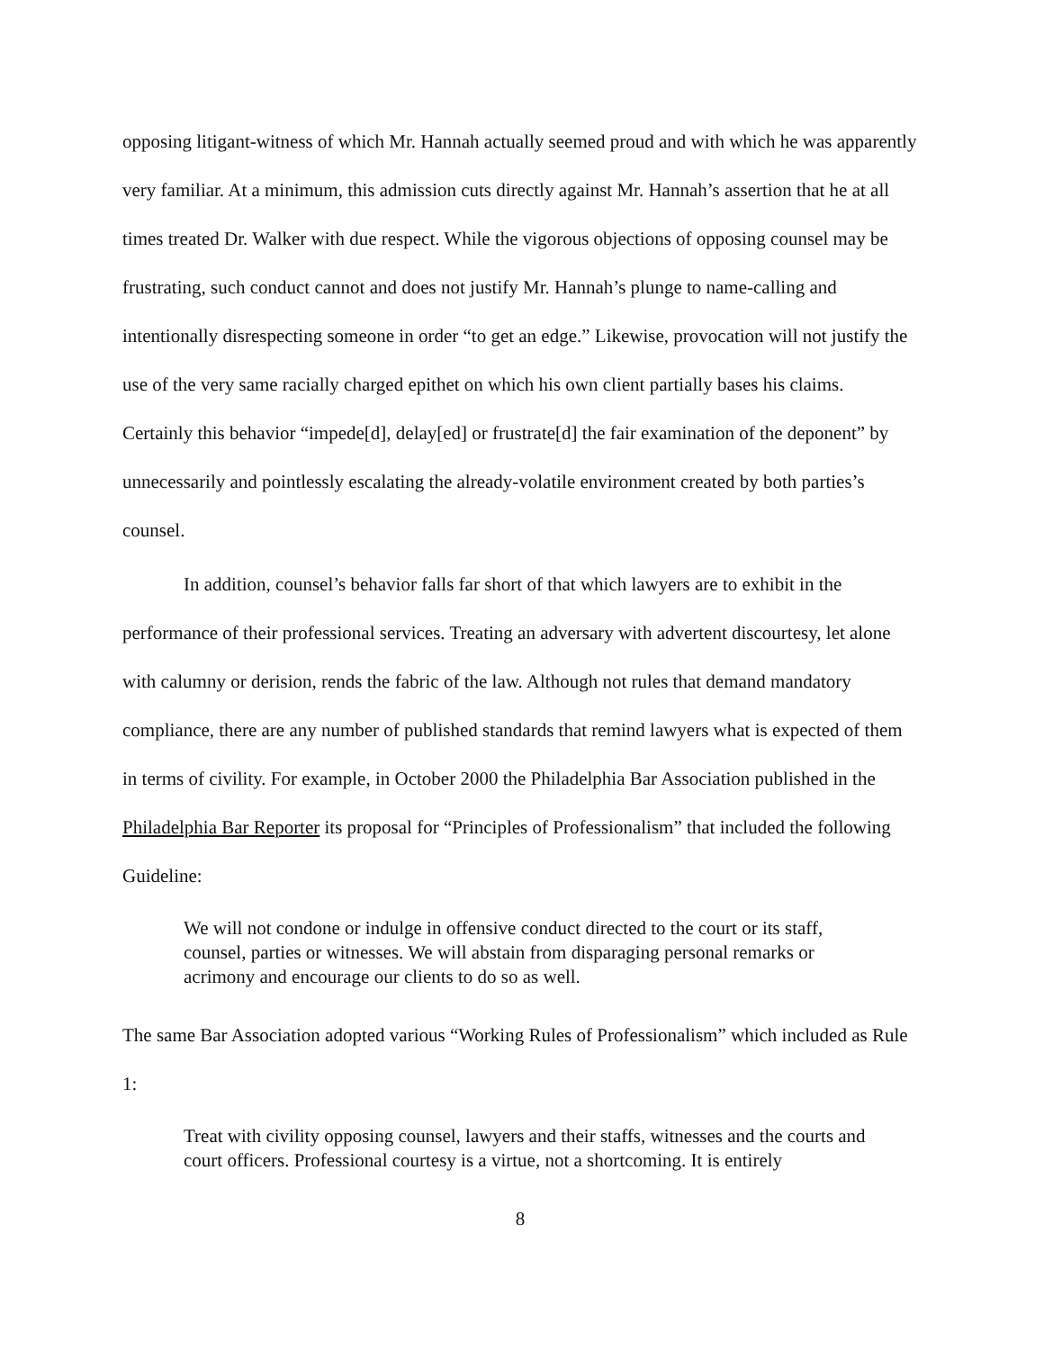opposing litigant-witness of which Mr. Hannah actually seemed proud and with which he was apparently very familiar. At a minimum, this admission cuts directly against Mr. Hannah’s assertion that he at all times treated Dr. Walker with due respect. While the vigorous objections of opposing counsel may be frustrating, such conduct cannot and does not justify Mr. Hannah’s plunge to name-calling and intentionally disrespecting someone in order “to get an edge.” Likewise, provocation will not justify the use of the very same racially charged epithet on which his own client partially bases his claims. Certainly this behavior “impede[d], delay[ed] or frustrate[d] the fair examination of the deponent” by unnecessarily and pointlessly escalating the already-volatile environment created by both parties’s counsel.
In addition, counsel’s behavior falls far short of that which lawyers are to exhibit in the performance of their professional services. Treating an adversary with advertent discourtesy, let alone with calumny or derision, rends the fabric of the law. Although not rules that demand mandatory compliance, there are any number of published standards that remind lawyers what is expected of them in terms of civility. For example, in October 2000 the Philadelphia Bar Association published in the Philadelphia Bar Reporter its proposal for “Principles of Professionalism” that included the following Guideline:
We will not condone or indulge in offensive conduct directed to the court or its staff, counsel, parties or witnesses. We will abstain from disparaging personal remarks or acrimony and encourage our clients to do so as well.
The same Bar Association adopted various “Working Rules of Professionalism” which included as Rule 1:
Treat with civility opposing counsel, lawyers and their staffs, witnesses and the courts and court officers. Professional courtesy is a virtue, not a shortcoming. It is entirely
8